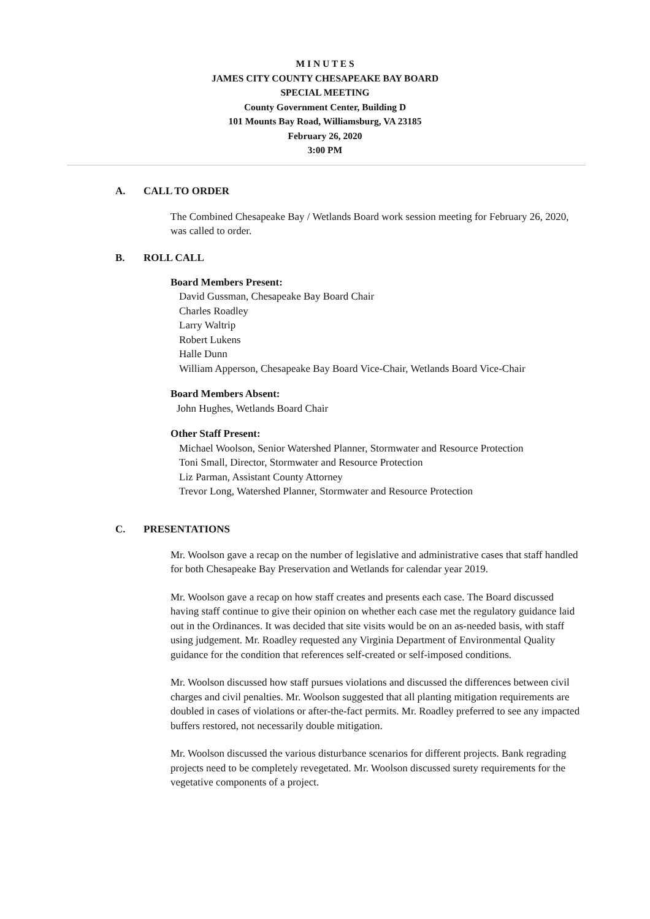M I N U T E S
JAMES CITY COUNTY CHESAPEAKE BAY BOARD
SPECIAL MEETING
County Government Center, Building D
101 Mounts Bay Road, Williamsburg, VA 23185
February 26, 2020
3:00 PM
A. CALL TO ORDER
The Combined Chesapeake Bay / Wetlands Board work session meeting for February 26, 2020, was called to order.
B. ROLL CALL
Board Members Present:
David Gussman, Chesapeake Bay Board Chair
Charles Roadley
Larry Waltrip
Robert Lukens
Halle Dunn
William Apperson, Chesapeake Bay Board Vice-Chair, Wetlands Board Vice-Chair
Board Members Absent:
John Hughes, Wetlands Board Chair
Other Staff Present:
Michael Woolson, Senior Watershed Planner, Stormwater and Resource Protection
Toni Small, Director, Stormwater and Resource Protection
Liz Parman, Assistant County Attorney
Trevor Long, Watershed Planner, Stormwater and Resource Protection
C. PRESENTATIONS
Mr. Woolson gave a recap on the number of legislative and administrative cases that staff handled for both Chesapeake Bay Preservation and Wetlands for calendar year 2019.
Mr. Woolson gave a recap on how staff creates and presents each case. The Board discussed having staff continue to give their opinion on whether each case met the regulatory guidance laid out in the Ordinances. It was decided that site visits would be on an as-needed basis, with staff using judgement. Mr. Roadley requested any Virginia Department of Environmental Quality guidance for the condition that references self-created or self-imposed conditions.
Mr. Woolson discussed how staff pursues violations and discussed the differences between civil charges and civil penalties. Mr. Woolson suggested that all planting mitigation requirements are doubled in cases of violations or after-the-fact permits. Mr. Roadley preferred to see any impacted buffers restored, not necessarily double mitigation.
Mr. Woolson discussed the various disturbance scenarios for different projects. Bank regrading projects need to be completely revegetated. Mr. Woolson discussed surety requirements for the vegetative components of a project.